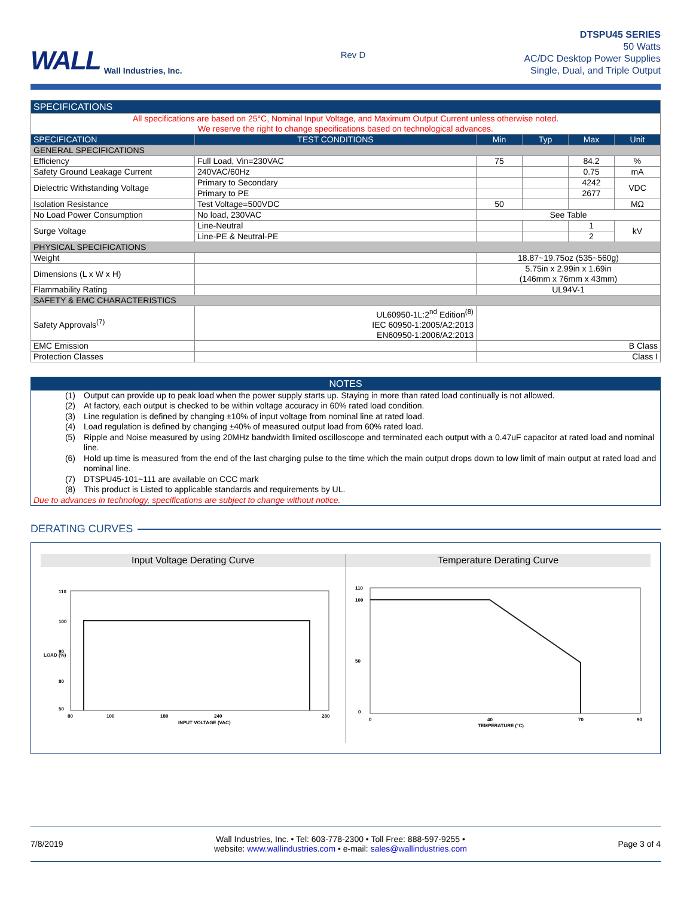WALL Wall Industries, Inc.
Rev D
DTSPU45 SERIES
50 Watts
AC/DC Desktop Power Supplies
Single, Dual, and Triple Output
| SPECIFICATIONS | | | | | |
| All specifications are based on 25°C, Nominal Input Voltage, and Maximum Output Current unless otherwise noted. We reserve the right to change specifications based on technological advances. | | | | | |
| SPECIFICATION | TEST CONDITIONS | Min | Typ | Max | Unit |
| GENERAL SPECIFICATIONS | | | | | |
| Efficiency | Full Load, Vin=230VAC | 75 | | 84.2 | % |
| Safety Ground Leakage Current | 240VAC/60Hz | | | 0.75 | mA |
| Dielectric Withstanding Voltage | Primary to Secondary | | | 4242 | VDC |
| | Primary to PE | | | 2677 | |
| Isolation Resistance | Test Voltage=500VDC | 50 | | | MΩ |
| No Load Power Consumption | No load, 230VAC | See Table | | | |
| Surge Voltage | Line-Neutral | | | 1 | kV |
| | Line-PE & Neutral-PE | | | 2 | |
| PHYSICAL SPECIFICATIONS | | | | | |
| Weight | | 18.87~19.75oz (535~560g) | | | |
| Dimensions (L x W x H) | | 5.75in x 2.99in x 1.69in (146mm x 76mm x 43mm) | | | |
| Flammability Rating | | UL94V-1 | | | |
| SAFETY & EMC CHARACTERISTICS | | | | | |
| Safety Approvals<sup>(7)</sup> | UL60950-1L:2<sup>nd</sup> Edition<sup>(8)</sup> IEC 60950-1:2005/A2:2013 EN60950-1:2006/A2:2013 | | | | |
| EMC Emission | | B Class | | | |
| Protection Classes | | Class I | | | |
NOTES
(1) Output can provide up to peak load when the power supply starts up. Staying in more than rated load continually is not allowed.
(2) At factory, each output is checked to be within voltage accuracy in 60% rated load condition.
(3) Line regulation is defined by changing ±10% of input voltage from nominal line at rated load.
(4) Load regulation is defined by changing ±40% of measured output load from 60% rated load.
(5) Ripple and Noise measured by using 20MHz bandwidth limited oscilloscope and terminated each output with a 0.47uF capacitor at rated load and nominal line.
(6) Hold up time is measured from the end of the last charging pulse to the time which the main output drops down to low limit of main output at rated load and nominal line.
(7) DTSPU45-101~111 are available on CCC mark
(8) This product is Listed to applicable standards and requirements by UL.
Due to advances in technology, specifications are subject to change without notice.
DERATING CURVES
Input Voltage Derating Curve
110
100
90
80
50
80
100
180
240
280
INPUT VOLTAGE (VAC)
LOAD (%)
Temperature Derating Curve
110
100
50
0
0
40
70
90
TEMPERATURE (°C)
7/8/2019 Wall Industries, Inc. • Tel: 603-778-2300 • Toll Free: 888-597-9255 •
website: www.wallindustries.com • e-mail: sales@wallindustries.com Page 3 of 4